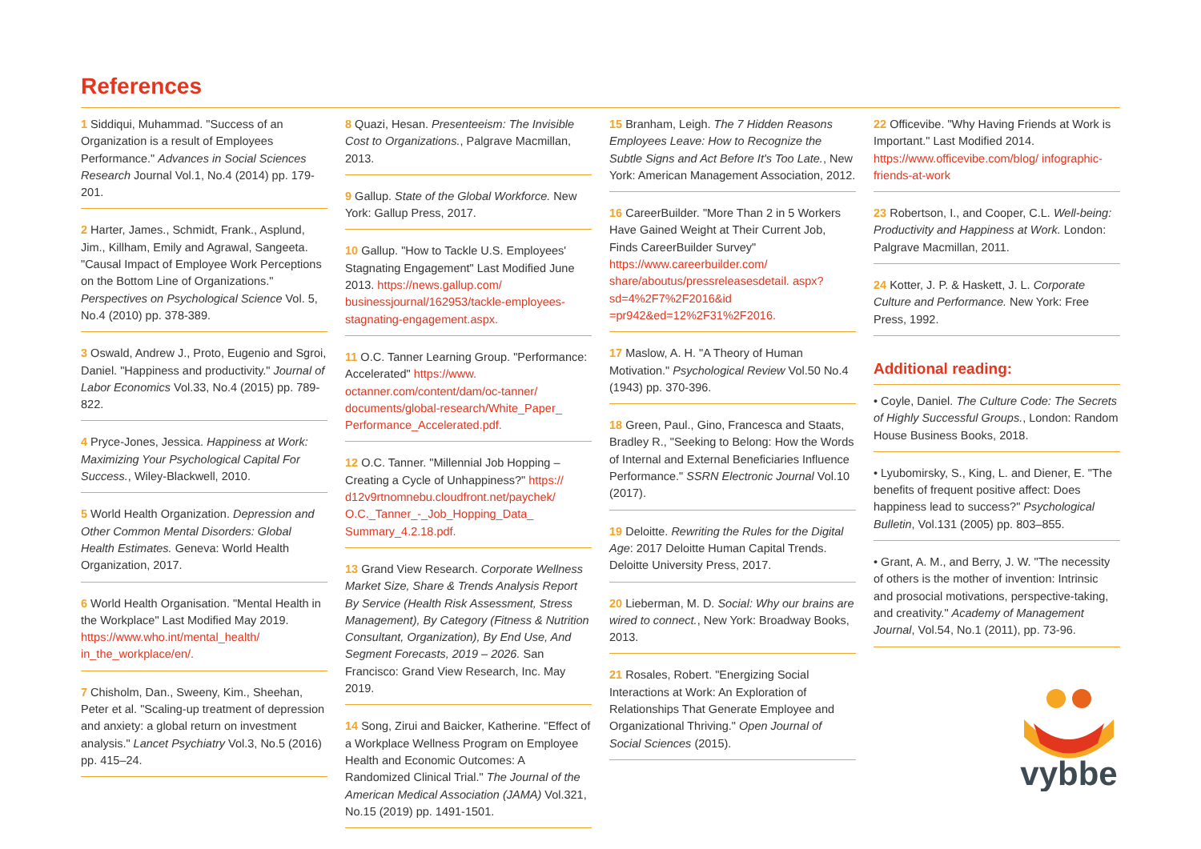References
1 Siddiqui, Muhammad. "Success of an Organization is a result of Employees Performance." Advances in Social Sciences Research Journal Vol.1, No.4 (2014) pp. 179-201.
2 Harter, James., Schmidt, Frank., Asplund, Jim., Killham, Emily and Agrawal, Sangeeta. "Causal Impact of Employee Work Perceptions on the Bottom Line of Organizations." Perspectives on Psychological Science Vol. 5, No.4 (2010) pp. 378-389.
3 Oswald, Andrew J., Proto, Eugenio and Sgroi, Daniel. "Happiness and productivity." Journal of Labor Economics Vol.33, No.4 (2015) pp. 789-822.
4 Pryce-Jones, Jessica. Happiness at Work: Maximizing Your Psychological Capital For Success., Wiley-Blackwell, 2010.
5 World Health Organization. Depression and Other Common Mental Disorders: Global Health Estimates. Geneva: World Health Organization, 2017.
6 World Health Organisation. "Mental Health in the Workplace" Last Modified May 2019. https://www.who.int/mental_health/ in_the_workplace/en/.
7 Chisholm, Dan., Sweeny, Kim., Sheehan, Peter et al. "Scaling-up treatment of depression and anxiety: a global return on investment analysis." Lancet Psychiatry Vol.3, No.5 (2016) pp. 415–24.
8 Quazi, Hesan. Presenteeism: The Invisible Cost to Organizations., Palgrave Macmillan, 2013.
9 Gallup. State of the Global Workforce. New York: Gallup Press, 2017.
10 Gallup. "How to Tackle U.S. Employees' Stagnating Engagement" Last Modified June 2013. https://news.gallup.com/ businessjournal/162953/tackle-employees-stagnating-engagement.aspx.
11 O.C. Tanner Learning Group. "Performance: Accelerated" https://www. octanner.com/content/dam/oc-tanner/ documents/global-research/White_Paper_ Performance_Accelerated.pdf.
12 O.C. Tanner. "Millennial Job Hopping – Creating a Cycle of Unhappiness?" https:// d12v9rtnomnebu.cloudfront.net/paychek/ O.C._Tanner_-_Job_Hopping_Data_ Summary_4.2.18.pdf.
13 Grand View Research. Corporate Wellness Market Size, Share & Trends Analysis Report By Service (Health Risk Assessment, Stress Management), By Category (Fitness & Nutrition Consultant, Organization), By End Use, And Segment Forecasts, 2019 – 2026. San Francisco: Grand View Research, Inc. May 2019.
14 Song, Zirui and Baicker, Katherine. "Effect of a Workplace Wellness Program on Employee Health and Economic Outcomes: A Randomized Clinical Trial." The Journal of the American Medical Association (JAMA) Vol.321, No.15 (2019) pp. 1491-1501.
15 Branham, Leigh. The 7 Hidden Reasons Employees Leave: How to Recognize the Subtle Signs and Act Before It's Too Late., New York: American Management Association, 2012.
16 CareerBuilder. "More Than 2 in 5 Workers Have Gained Weight at Their Current Job, Finds CareerBuilder Survey" https://www.careerbuilder.com/ share/aboutus/pressreleasesdetail. aspx?sd=4%2F7%2F2016&id =pr942&ed=12%2F31%2F2016.
17 Maslow, A. H. "A Theory of Human Motivation." Psychological Review Vol.50 No.4 (1943) pp. 370-396.
18 Green, Paul., Gino, Francesca and Staats, Bradley R., "Seeking to Belong: How the Words of Internal and External Beneficiaries Influence Performance." SSRN Electronic Journal Vol.10 (2017).
19 Deloitte. Rewriting the Rules for the Digital Age: 2017 Deloitte Human Capital Trends. Deloitte University Press, 2017.
20 Lieberman, M. D. Social: Why our brains are wired to connect., New York: Broadway Books, 2013.
21 Rosales, Robert. "Energizing Social Interactions at Work: An Exploration of Relationships That Generate Employee and Organizational Thriving." Open Journal of Social Sciences (2015).
22 Officevibe. "Why Having Friends at Work is Important." Last Modified 2014. https://www.officevibe.com/blog/ infographic-friends-at-work
23 Robertson, I., and Cooper, C.L. Well-being: Productivity and Happiness at Work. London: Palgrave Macmillan, 2011.
24 Kotter, J. P. & Haskett, J. L. Corporate Culture and Performance. New York: Free Press, 1992.
Additional reading:
• Coyle, Daniel. The Culture Code: The Secrets of Highly Successful Groups., London: Random House Business Books, 2018.
• Lyubomirsky, S., King, L. and Diener, E. "The benefits of frequent positive affect: Does happiness lead to success?" Psychological Bulletin, Vol.131 (2005) pp. 803–855.
• Grant, A. M., and Berry, J. W. "The necessity of others is the mother of invention: Intrinsic and prosocial motivations, perspective-taking, and creativity." Academy of Management Journal, Vol.54, No.1 (2011), pp. 73-96.
vybbe